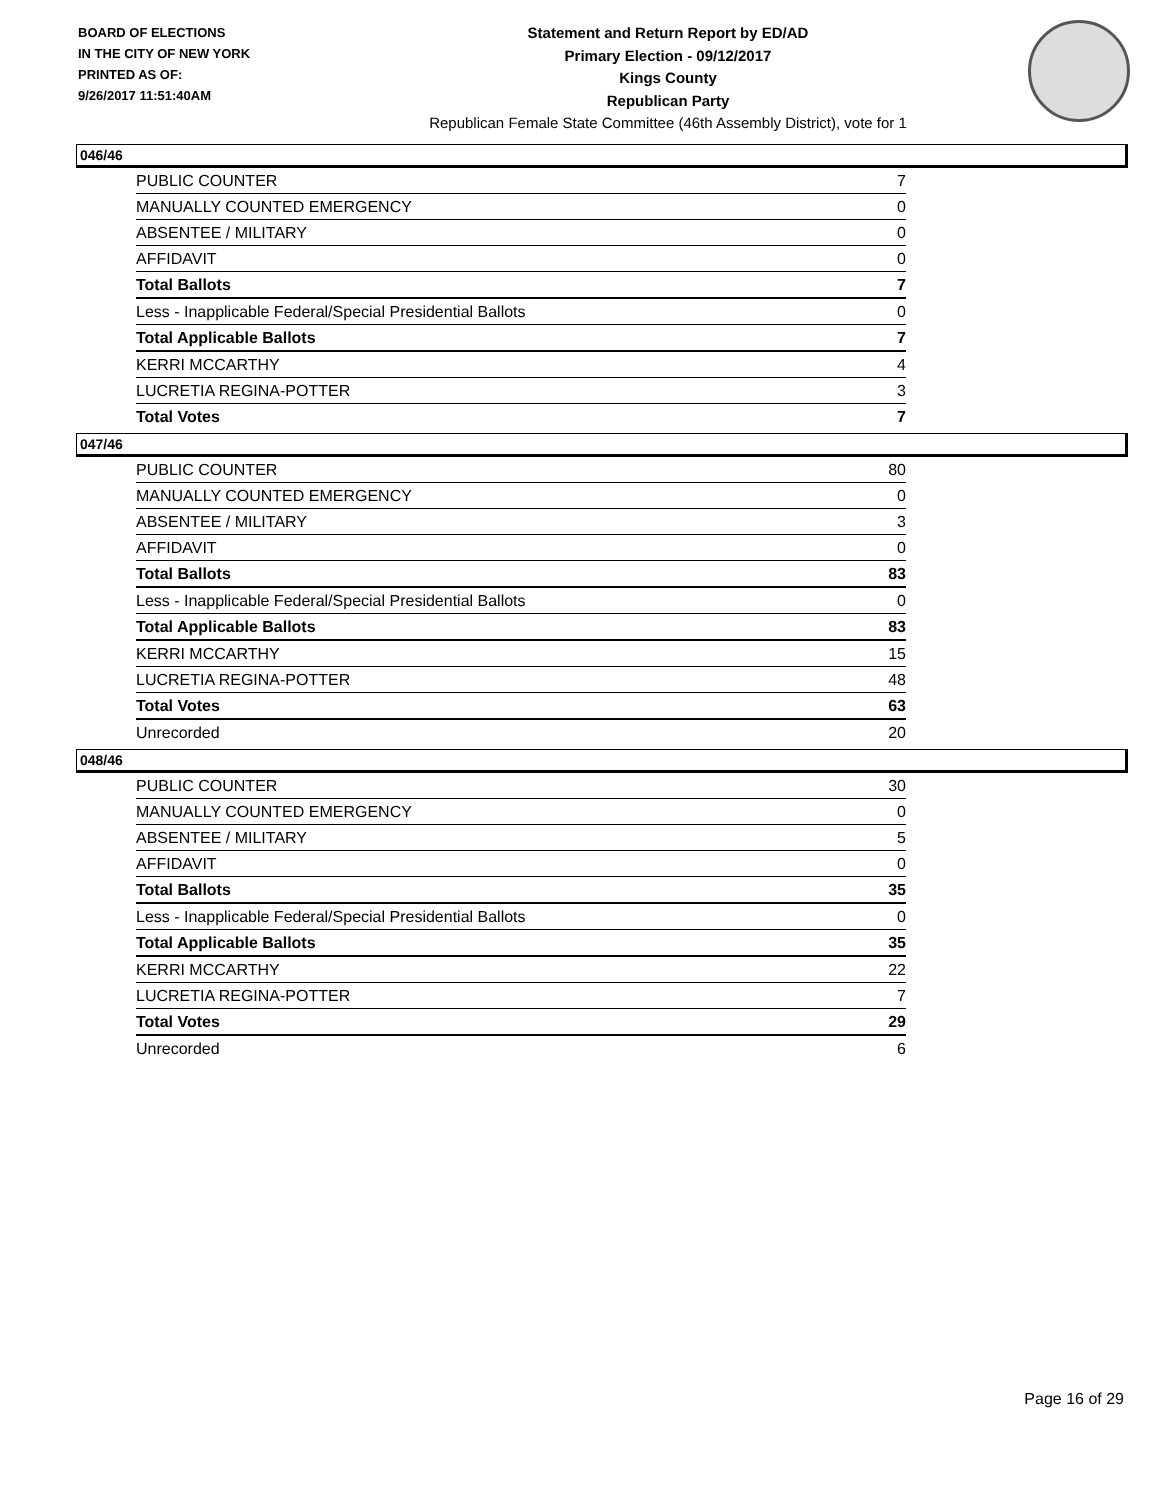BOARD OF ELECTIONS
IN THE CITY OF NEW YORK
PRINTED AS OF:
9/26/2017 11:51:40AM
Statement and Return Report by ED/AD
Primary Election - 09/12/2017
Kings County
Republican Party
Republican Female State Committee (46th Assembly District), vote for 1
046/46
| PUBLIC COUNTER | 7 |
| MANUALLY COUNTED EMERGENCY | 0 |
| ABSENTEE / MILITARY | 0 |
| AFFIDAVIT | 0 |
| Total Ballots | 7 |
| Less - Inapplicable Federal/Special Presidential Ballots | 0 |
| Total Applicable Ballots | 7 |
| KERRI MCCARTHY | 4 |
| LUCRETIA REGINA-POTTER | 3 |
| Total Votes | 7 |
047/46
| PUBLIC COUNTER | 80 |
| MANUALLY COUNTED EMERGENCY | 0 |
| ABSENTEE / MILITARY | 3 |
| AFFIDAVIT | 0 |
| Total Ballots | 83 |
| Less - Inapplicable Federal/Special Presidential Ballots | 0 |
| Total Applicable Ballots | 83 |
| KERRI MCCARTHY | 15 |
| LUCRETIA REGINA-POTTER | 48 |
| Total Votes | 63 |
| Unrecorded | 20 |
048/46
| PUBLIC COUNTER | 30 |
| MANUALLY COUNTED EMERGENCY | 0 |
| ABSENTEE / MILITARY | 5 |
| AFFIDAVIT | 0 |
| Total Ballots | 35 |
| Less - Inapplicable Federal/Special Presidential Ballots | 0 |
| Total Applicable Ballots | 35 |
| KERRI MCCARTHY | 22 |
| LUCRETIA REGINA-POTTER | 7 |
| Total Votes | 29 |
| Unrecorded | 6 |
Page 16 of 29